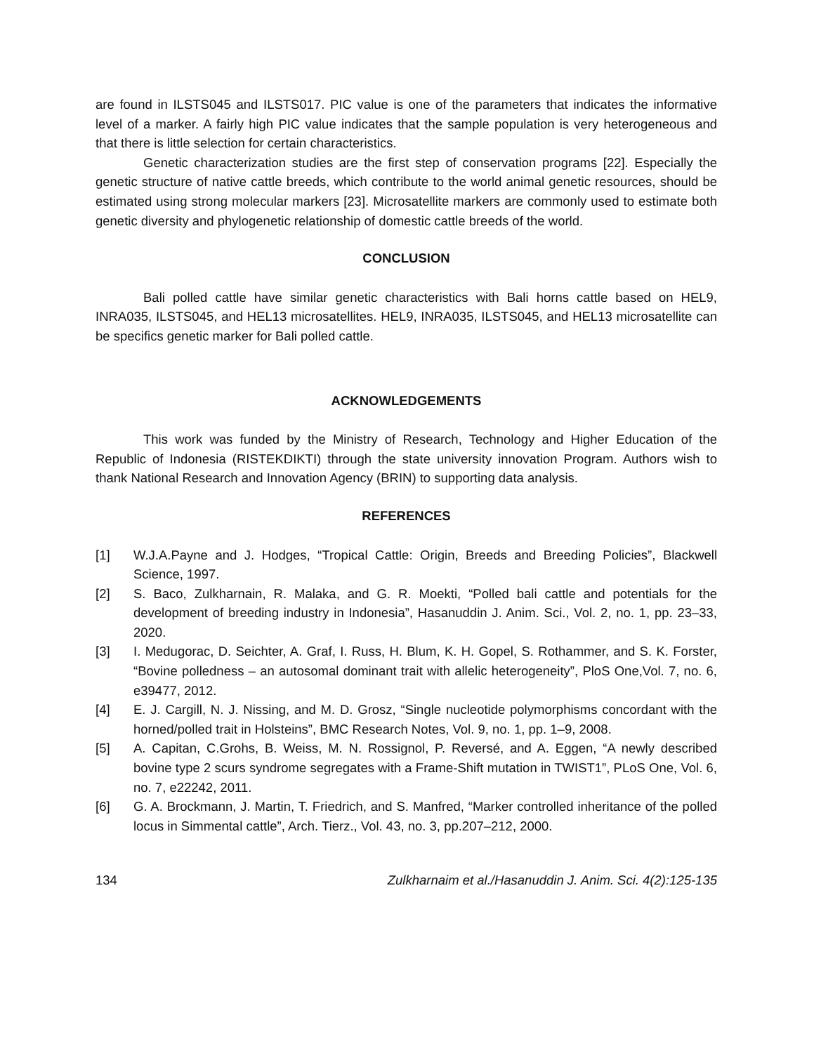are found in ILSTS045 and ILSTS017. PIC value is one of the parameters that indicates the informative level of a marker. A fairly high PIC value indicates that the sample population is very heterogeneous and that there is little selection for certain characteristics.
Genetic characterization studies are the first step of conservation programs [22]. Especially the genetic structure of native cattle breeds, which contribute to the world animal genetic resources, should be estimated using strong molecular markers [23]. Microsatellite markers are commonly used to estimate both genetic diversity and phylogenetic relationship of domestic cattle breeds of the world.
CONCLUSION
Bali polled cattle have similar genetic characteristics with Bali horns cattle based on HEL9, INRA035, ILSTS045, and HEL13 microsatellites. HEL9, INRA035, ILSTS045, and HEL13 microsatellite can be specifics genetic marker for Bali polled cattle.
ACKNOWLEDGEMENTS
This work was funded by the Ministry of Research, Technology and Higher Education of the Republic of Indonesia (RISTEKDIKTI) through the state university innovation Program. Authors wish to thank National Research and Innovation Agency (BRIN) to supporting data analysis.
REFERENCES
[1] W.J.A.Payne and J. Hodges, “Tropical Cattle: Origin, Breeds and Breeding Policies”, Blackwell Science, 1997.
[2] S. Baco, Zulkharnain, R. Malaka, and G. R. Moekti, “Polled bali cattle and potentials for the development of breeding industry in Indonesia”, Hasanuddin J. Anim. Sci., Vol. 2, no. 1, pp. 23–33, 2020.
[3] I. Medugorac, D. Seichter, A. Graf, I. Russ, H. Blum, K. H. Gopel, S. Rothammer, and S. K. Forster, “Bovine polledness – an autosomal dominant trait with allelic heterogeneity”, PloS One,Vol. 7, no. 6, e39477, 2012.
[4] E. J. Cargill, N. J. Nissing, and M. D. Grosz, “Single nucleotide polymorphisms concordant with the horned/polled trait in Holsteins”, BMC Research Notes, Vol. 9, no. 1, pp. 1–9, 2008.
[5] A. Capitan, C.Grohs, B. Weiss, M. N. Rossignol, P. Reversé, and A. Eggen, “A newly described bovine type 2 scurs syndrome segregates with a Frame-Shift mutation in TWIST1”, PLoS One, Vol. 6, no. 7, e22242, 2011.
[6] G. A. Brockmann, J. Martin, T. Friedrich, and S. Manfred, “Marker controlled inheritance of the polled locus in Simmental cattle”, Arch. Tierz., Vol. 43, no. 3, pp.207–212, 2000.
134 Zulkharnaim et al./Hasanuddin J. Anim. Sci. 4(2):125-135